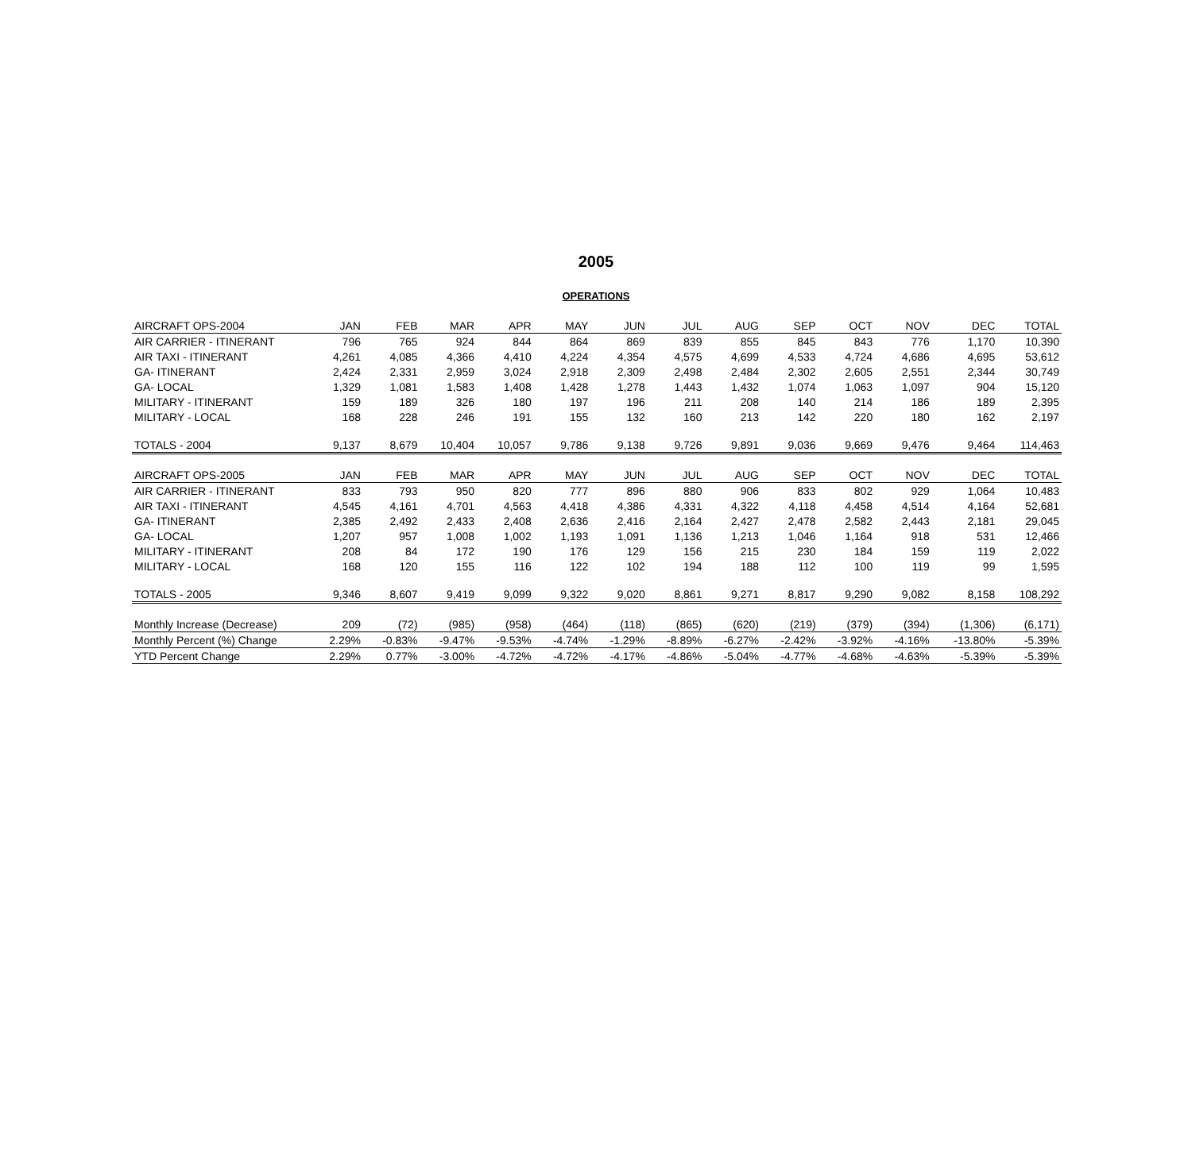2005
OPERATIONS
| AIRCRAFT OPS-2004 | JAN | FEB | MAR | APR | MAY | JUN | JUL | AUG | SEP | OCT | NOV | DEC | TOTAL |
| --- | --- | --- | --- | --- | --- | --- | --- | --- | --- | --- | --- | --- | --- |
| AIR CARRIER - ITINERANT | 796 | 765 | 924 | 844 | 864 | 869 | 839 | 855 | 845 | 843 | 776 | 1,170 | 10,390 |
| AIR TAXI - ITINERANT | 4,261 | 4,085 | 4,366 | 4,410 | 4,224 | 4,354 | 4,575 | 4,699 | 4,533 | 4,724 | 4,686 | 4,695 | 53,612 |
| GA- ITINERANT | 2,424 | 2,331 | 2,959 | 3,024 | 2,918 | 2,309 | 2,498 | 2,484 | 2,302 | 2,605 | 2,551 | 2,344 | 30,749 |
| GA- LOCAL | 1,329 | 1,081 | 1,583 | 1,408 | 1,428 | 1,278 | 1,443 | 1,432 | 1,074 | 1,063 | 1,097 | 904 | 15,120 |
| MILITARY - ITINERANT | 159 | 189 | 326 | 180 | 197 | 196 | 211 | 208 | 140 | 214 | 186 | 189 | 2,395 |
| MILITARY - LOCAL | 168 | 228 | 246 | 191 | 155 | 132 | 160 | 213 | 142 | 220 | 180 | 162 | 2,197 |
| TOTALS - 2004 | 9,137 | 8,679 | 10,404 | 10,057 | 9,786 | 9,138 | 9,726 | 9,891 | 9,036 | 9,669 | 9,476 | 9,464 | 114,463 |
| AIRCRAFT OPS-2005 | JAN | FEB | MAR | APR | MAY | JUN | JUL | AUG | SEP | OCT | NOV | DEC | TOTAL |
| AIR CARRIER - ITINERANT | 833 | 793 | 950 | 820 | 777 | 896 | 880 | 906 | 833 | 802 | 929 | 1,064 | 10,483 |
| AIR TAXI - ITINERANT | 4,545 | 4,161 | 4,701 | 4,563 | 4,418 | 4,386 | 4,331 | 4,322 | 4,118 | 4,458 | 4,514 | 4,164 | 52,681 |
| GA- ITINERANT | 2,385 | 2,492 | 2,433 | 2,408 | 2,636 | 2,416 | 2,164 | 2,427 | 2,478 | 2,582 | 2,443 | 2,181 | 29,045 |
| GA- LOCAL | 1,207 | 957 | 1,008 | 1,002 | 1,193 | 1,091 | 1,136 | 1,213 | 1,046 | 1,164 | 918 | 531 | 12,466 |
| MILITARY - ITINERANT | 208 | 84 | 172 | 190 | 176 | 129 | 156 | 215 | 230 | 184 | 159 | 119 | 2,022 |
| MILITARY - LOCAL | 168 | 120 | 155 | 116 | 122 | 102 | 194 | 188 | 112 | 100 | 119 | 99 | 1,595 |
| TOTALS - 2005 | 9,346 | 8,607 | 9,419 | 9,099 | 9,322 | 9,020 | 8,861 | 9,271 | 8,817 | 9,290 | 9,082 | 8,158 | 108,292 |
| Monthly Increase (Decrease) | 209 | (72) | (985) | (958) | (464) | (118) | (865) | (620) | (219) | (379) | (394) | (1,306) | (6,171) |
| Monthly Percent (%) Change | 2.29% | -0.83% | -9.47% | -9.53% | -4.74% | -1.29% | -8.89% | -6.27% | -2.42% | -3.92% | -4.16% | -13.80% | -5.39% |
| YTD Percent Change | 2.29% | 0.77% | -3.00% | -4.72% | -4.72% | -4.17% | -4.86% | -5.04% | -4.77% | -4.68% | -4.63% | -5.39% | -5.39% |